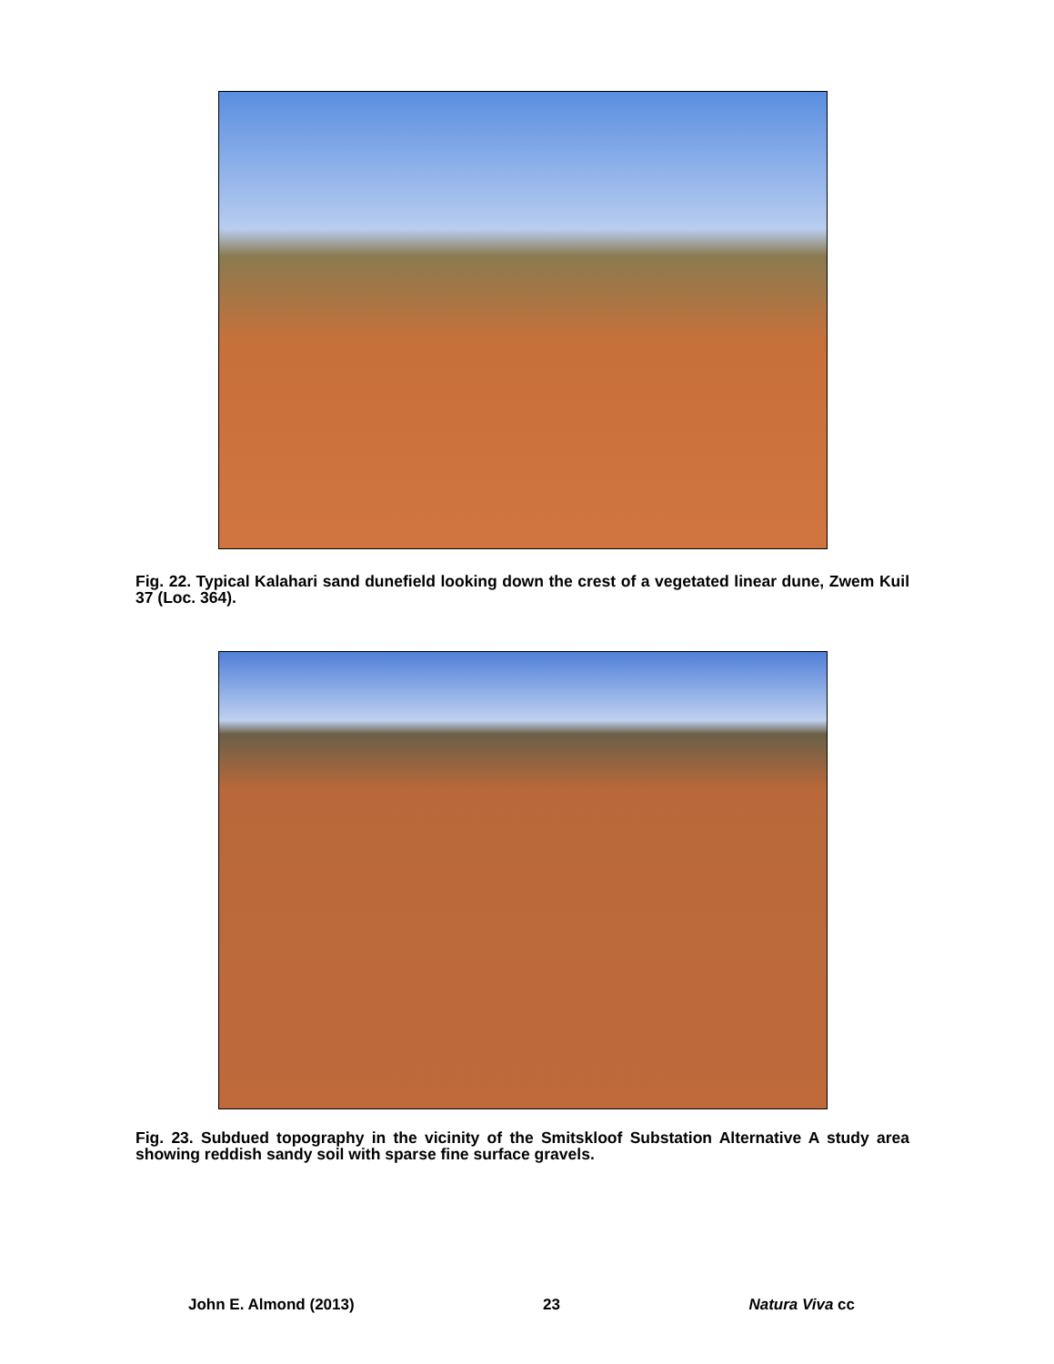Fig. 22. Typical Kalahari sand dunefield looking down the crest of a vegetated linear dune, Zwem Kuil 37 (Loc. 364).
Fig. 23. Subdued topography in the vicinity of the Smitskloof Substation Alternative A study area showing reddish sandy soil with sparse fine surface gravels.
John E. Almond (2013) 23 Natura Viva cc